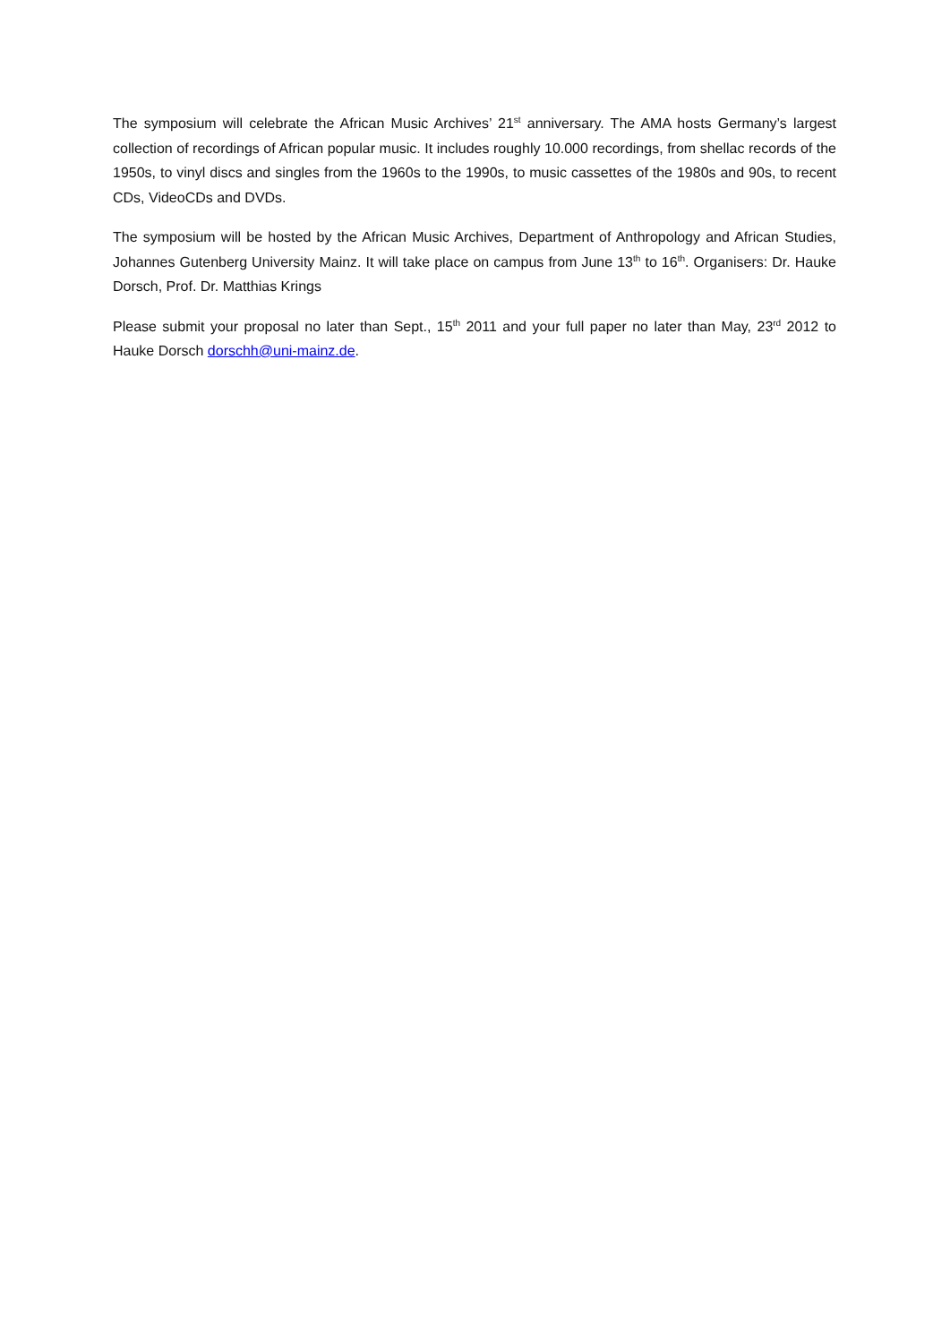The symposium will celebrate the African Music Archives’ 21<sup>st</sup> anniversary. The AMA hosts Germany’s largest collection of recordings of African popular music. It includes roughly 10.000 recordings, from shellac records of the 1950s, to vinyl discs and singles from the 1960s to the 1990s, to music cassettes of the 1980s and 90s, to recent CDs, VideoCDs and DVDs.
The symposium will be hosted by the African Music Archives, Department of Anthropology and African Studies, Johannes Gutenberg University Mainz. It will take place on campus from June 13<sup>th</sup> to 16<sup>th</sup>. Organisers: Dr. Hauke Dorsch, Prof. Dr. Matthias Krings
Please submit your proposal no later than Sept., 15<sup>th</sup> 2011 and your full paper no later than May, 23<sup>rd</sup> 2012 to Hauke Dorsch dorschh@uni-mainz.de.